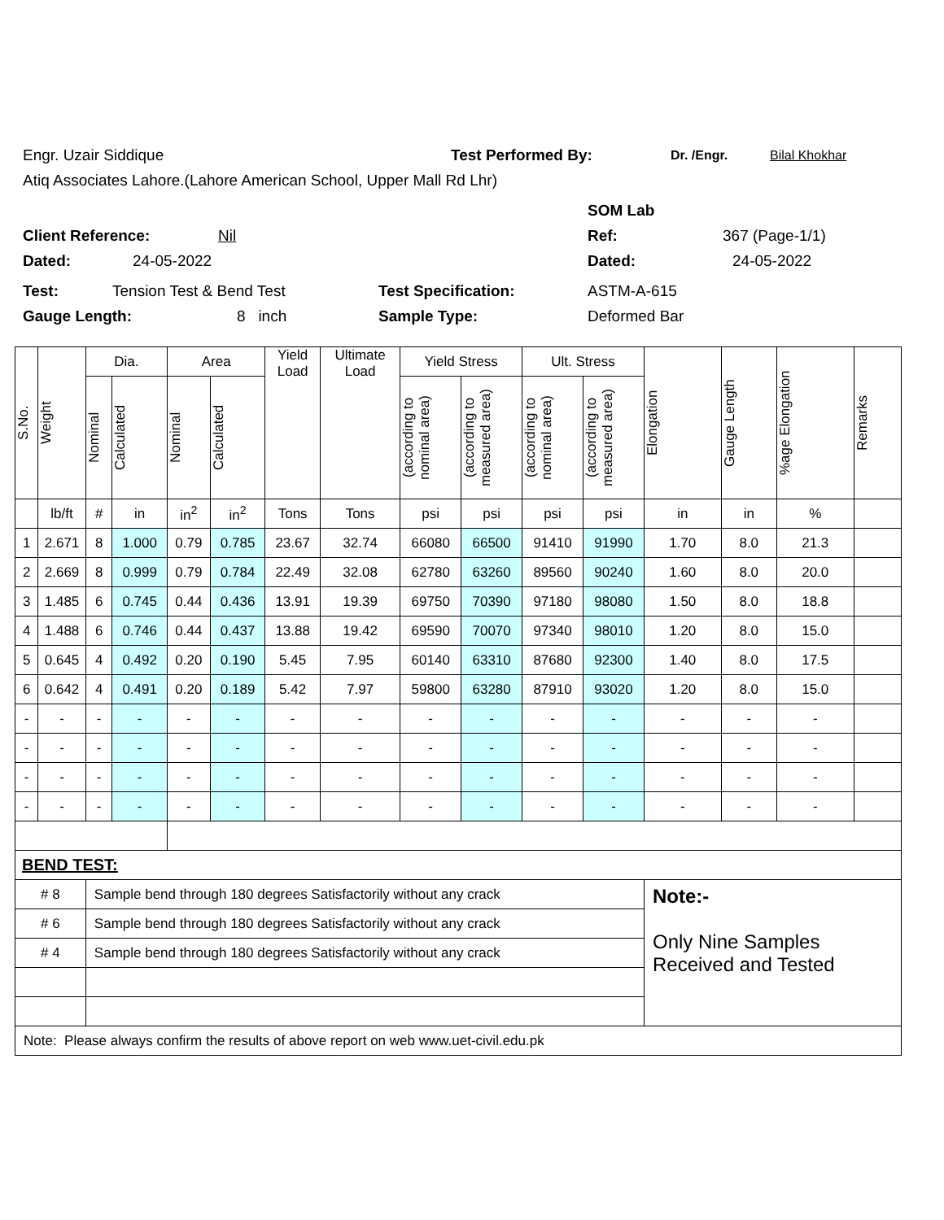Engr. Uzair Siddique Test Performed By: Dr. /Engr. Bilal Khokhar
Atiq Associates Lahore.(Lahore American School, Upper Mall Rd Lhr)
SOM Lab
Client Reference: Nil Ref: 367 (Page-1/1)
Dated: 24-05-2022 Dated: 24-05-2022
Test: Tension Test & Bend Test Test Specification: ASTM-A-615
Gauge Length: 8 inch Sample Type: Deformed Bar
| S.No. | Weight | Dia. | | Area | | Yield Load | Ultimate Load | Yield Stress | | Ult. Stress | | Elongation | Gauge Length | %age Elongation | Remarks |
| --- | --- | --- | --- | --- | --- | --- | --- | --- | --- | --- | --- | --- | --- | --- | --- |
| | | Nominal | Calculated | Nominal | Calculated | | | (according to nominal area) | (according to measured area) | (according to nominal area) | (according to measured area) | | | | |
| | lb/ft | # | in | in<sup>2</sup> | in<sup>2</sup> | Tons | Tons | psi | psi | psi | psi | in | in | % | |
| 1 | 2.671 | 8 | 1.000 | 0.79 | 0.785 | 23.67 | 32.74 | 66080 | 66500 | 91410 | 91990 | 1.70 | 8.0 | 21.3 | |
| 2 | 2.669 | 8 | 0.999 | 0.79 | 0.784 | 22.49 | 32.08 | 62780 | 63260 | 89560 | 90240 | 1.60 | 8.0 | 20.0 | |
| 3 | 1.485 | 6 | 0.745 | 0.44 | 0.436 | 13.91 | 19.39 | 69750 | 70390 | 97180 | 98080 | 1.50 | 8.0 | 18.8 | |
| 4 | 1.488 | 6 | 0.746 | 0.44 | 0.437 | 13.88 | 19.42 | 69590 | 70070 | 97340 | 98010 | 1.20 | 8.0 | 15.0 | |
| 5 | 0.645 | 4 | 0.492 | 0.20 | 0.190 | 5.45 | 7.95 | 60140 | 63310 | 87680 | 92300 | 1.40 | 8.0 | 17.5 | |
| 6 | 0.642 | 4 | 0.491 | 0.20 | 0.189 | 5.42 | 7.97 | 59800 | 63280 | 87910 | 93020 | 1.20 | 8.0 | 15.0 | |
| - | - | - | - | - | - | - | - | - | - | - | - | - | - | - | |
| - | - | - | - | - | - | - | - | - | - | - | - | - | - | - | |
| - | - | - | - | - | - | - | - | - | - | - | - | - | - | - | |
| - | - | - | - | - | - | - | - | - | - | - | - | - | - | - | |
| BEND TEST: | | | | | | | | | | | | | | | |
| # 8 | | Sample bend through 180 degrees Satisfactorily without any crack | | | | | | | | | | Note:- Only Nine Samples Received and Tested | | | |
| # 6 | | Sample bend through 180 degrees Satisfactorily without any crack | | | | | | | | | | | | | |
| # 4 | | Sample bend through 180 degrees Satisfactorily without any crack | | | | | | | | | | | | | |
| Note: Please always confirm the results of above report on web www.uet-civil.edu.pk | | | | | | | | | | | | | | | |